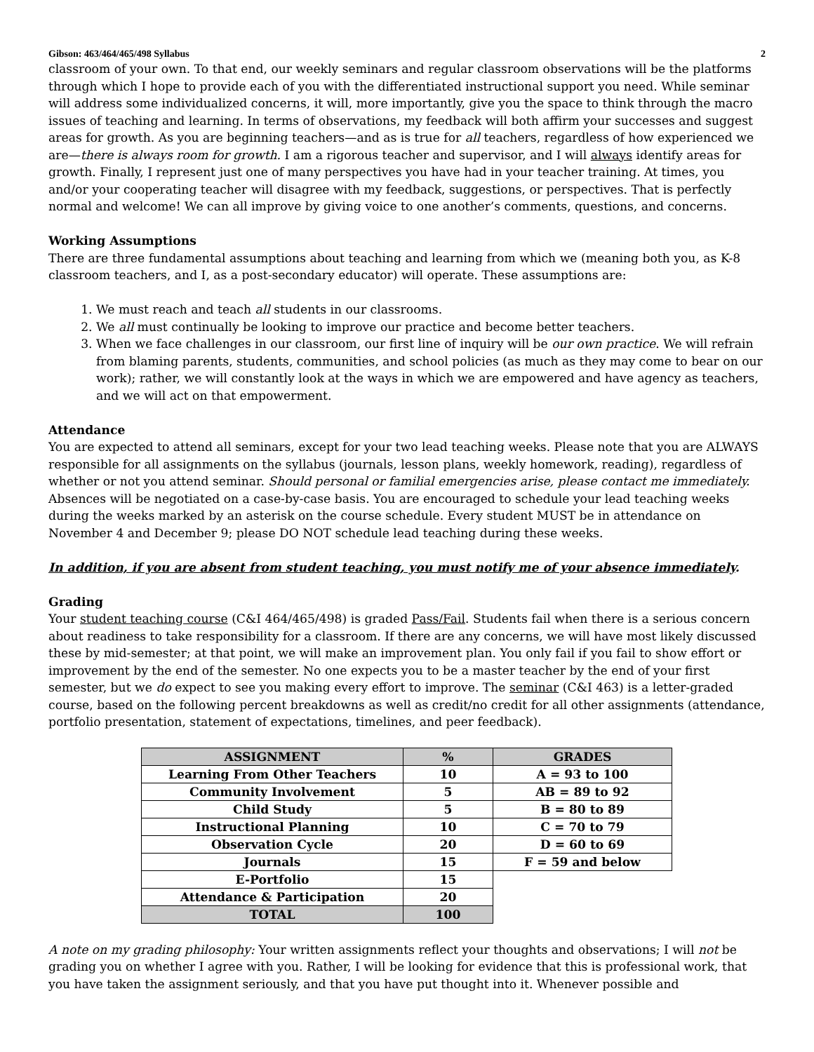Gibson: 463/464/465/498 Syllabus 2
classroom of your own. To that end, our weekly seminars and regular classroom observations will be the platforms through which I hope to provide each of you with the differentiated instructional support you need. While seminar will address some individualized concerns, it will, more importantly, give you the space to think through the macro issues of teaching and learning. In terms of observations, my feedback will both affirm your successes and suggest areas for growth. As you are beginning teachers—and as is true for all teachers, regardless of how experienced we are—there is always room for growth. I am a rigorous teacher and supervisor, and I will always identify areas for growth. Finally, I represent just one of many perspectives you have had in your teacher training. At times, you and/or your cooperating teacher will disagree with my feedback, suggestions, or perspectives. That is perfectly normal and welcome! We can all improve by giving voice to one another’s comments, questions, and concerns.
Working Assumptions
There are three fundamental assumptions about teaching and learning from which we (meaning both you, as K-8 classroom teachers, and I, as a post-secondary educator) will operate. These assumptions are:
1. We must reach and teach all students in our classrooms.
2. We all must continually be looking to improve our practice and become better teachers.
3. When we face challenges in our classroom, our first line of inquiry will be our own practice. We will refrain from blaming parents, students, communities, and school policies (as much as they may come to bear on our work); rather, we will constantly look at the ways in which we are empowered and have agency as teachers, and we will act on that empowerment.
Attendance
You are expected to attend all seminars, except for your two lead teaching weeks. Please note that you are ALWAYS responsible for all assignments on the syllabus (journals, lesson plans, weekly homework, reading), regardless of whether or not you attend seminar. Should personal or familial emergencies arise, please contact me immediately. Absences will be negotiated on a case-by-case basis. You are encouraged to schedule your lead teaching weeks during the weeks marked by an asterisk on the course schedule. Every student MUST be in attendance on November 4 and December 9; please DO NOT schedule lead teaching during these weeks.
In addition, if you are absent from student teaching, you must notify me of your absence immediately.
Grading
Your student teaching course (C&I 464/465/498) is graded Pass/Fail. Students fail when there is a serious concern about readiness to take responsibility for a classroom. If there are any concerns, we will have most likely discussed these by mid-semester; at that point, we will make an improvement plan. You only fail if you fail to show effort or improvement by the end of the semester. No one expects you to be a master teacher by the end of your first semester, but we do expect to see you making every effort to improve. The seminar (C&I 463) is a letter-graded course, based on the following percent breakdowns as well as credit/no credit for all other assignments (attendance, portfolio presentation, statement of expectations, timelines, and peer feedback).
| ASSIGNMENT | % | GRADES |
| --- | --- | --- |
| Learning From Other Teachers | 10 | A = 93 to 100 |
| Community Involvement | 5 | AB = 89 to 92 |
| Child Study | 5 | B = 80 to 89 |
| Instructional Planning | 10 | C = 70 to 79 |
| Observation Cycle | 20 | D = 60 to 69 |
| Journals | 15 | F = 59 and below |
| E-Portfolio | 15 | |
| Attendance & Participation | 20 | |
| TOTAL | 100 | |
A note on my grading philosophy: Your written assignments reflect your thoughts and observations; I will not be grading you on whether I agree with you. Rather, I will be looking for evidence that this is professional work, that you have taken the assignment seriously, and that you have put thought into it. Whenever possible and